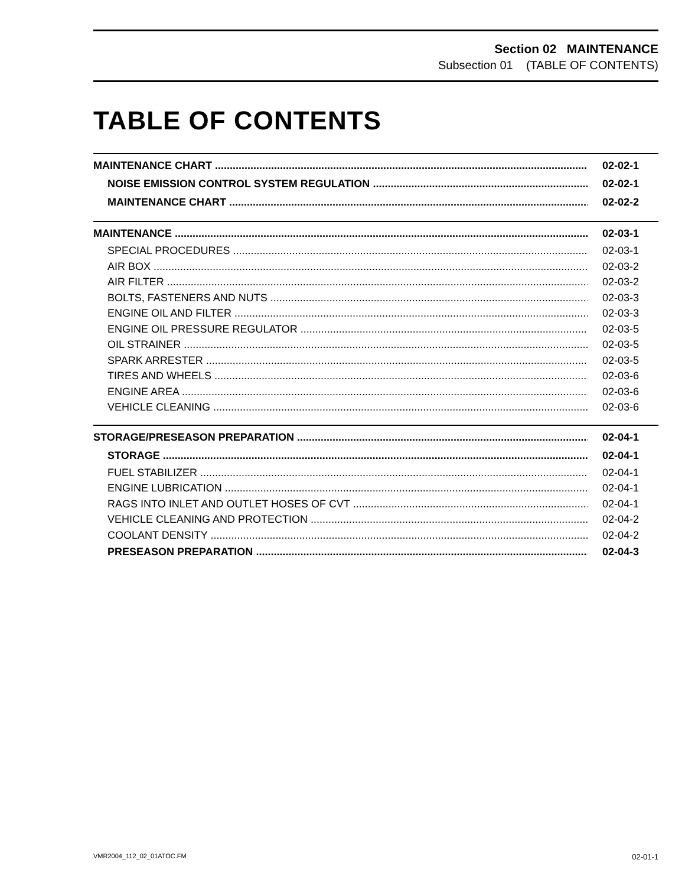Section 02 MAINTENANCE
Subsection 01 (TABLE OF CONTENTS)
TABLE OF CONTENTS
MAINTENANCE CHART 02-02-1
NOISE EMISSION CONTROL SYSTEM REGULATION 02-02-1
MAINTENANCE CHART 02-02-2
MAINTENANCE 02-03-1
SPECIAL PROCEDURES 02-03-1
AIR BOX 02-03-2
AIR FILTER 02-03-2
BOLTS, FASTENERS AND NUTS 02-03-3
ENGINE OIL AND FILTER 02-03-3
ENGINE OIL PRESSURE REGULATOR 02-03-5
OIL STRAINER 02-03-5
SPARK ARRESTER 02-03-5
TIRES AND WHEELS 02-03-6
ENGINE AREA 02-03-6
VEHICLE CLEANING 02-03-6
STORAGE/PRESEASON PREPARATION 02-04-1
STORAGE 02-04-1
FUEL STABILIZER 02-04-1
ENGINE LUBRICATION 02-04-1
RAGS INTO INLET AND OUTLET HOSES OF CVT 02-04-1
VEHICLE CLEANING AND PROTECTION 02-04-2
COOLANT DENSITY 02-04-2
PRESEASON PREPARATION 02-04-3
VMR2004_112_02_01ATOC.FM 02-01-1